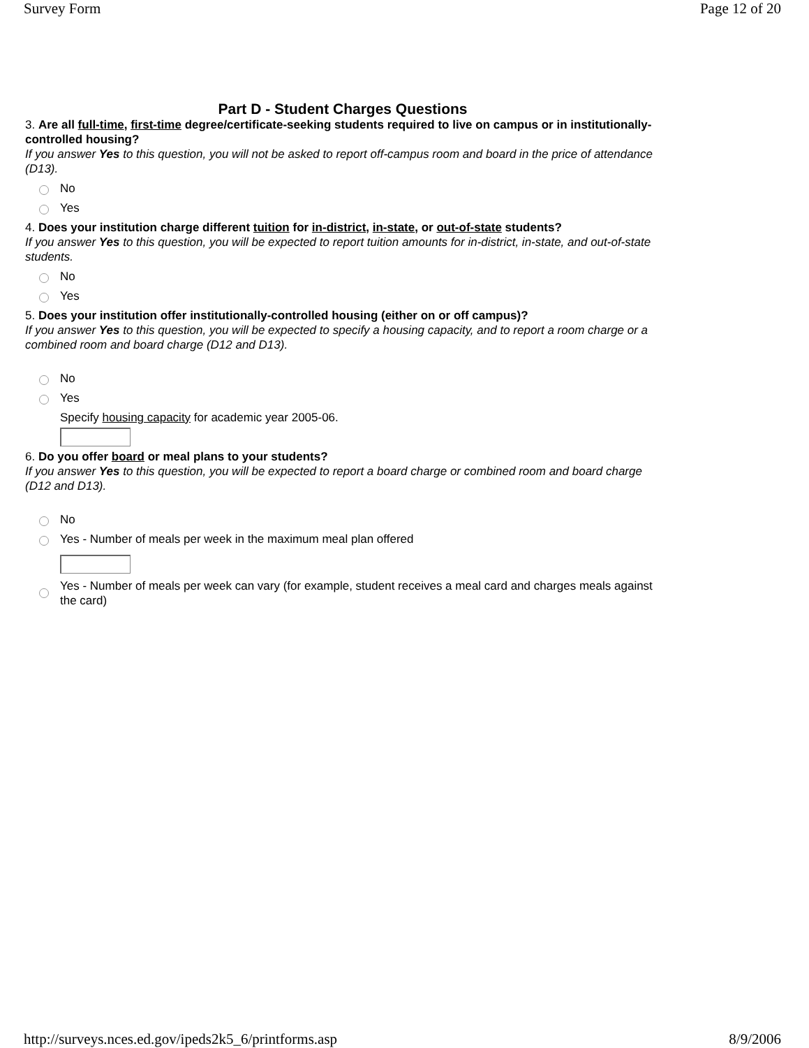Survey Form Page 12 of 20
Part D - Student Charges Questions
3. Are all full-time, first-time degree/certificate-seeking students required to live on campus or in institutionally-controlled housing?
If you answer Yes to this question, you will not be asked to report off-campus room and board in the price of attendance (D13).
No
Yes
4. Does your institution charge different tuition for in-district, in-state, or out-of-state students?
If you answer Yes to this question, you will be expected to report tuition amounts for in-district, in-state, and out-of-state students.
No
Yes
5. Does your institution offer institutionally-controlled housing (either on or off campus)?
If you answer Yes to this question, you will be expected to specify a housing capacity, and to report a room charge or a combined room and board charge (D12 and D13).
No
Yes
Specify housing capacity for academic year 2005-06.
6. Do you offer board or meal plans to your students?
If you answer Yes to this question, you will be expected to report a board charge or combined room and board charge (D12 and D13).
No
Yes - Number of meals per week in the maximum meal plan offered
Yes - Number of meals per week can vary (for example, student receives a meal card and charges meals against the card)
http://surveys.nces.ed.gov/ipeds2k5_6/printforms.asp 8/9/2006